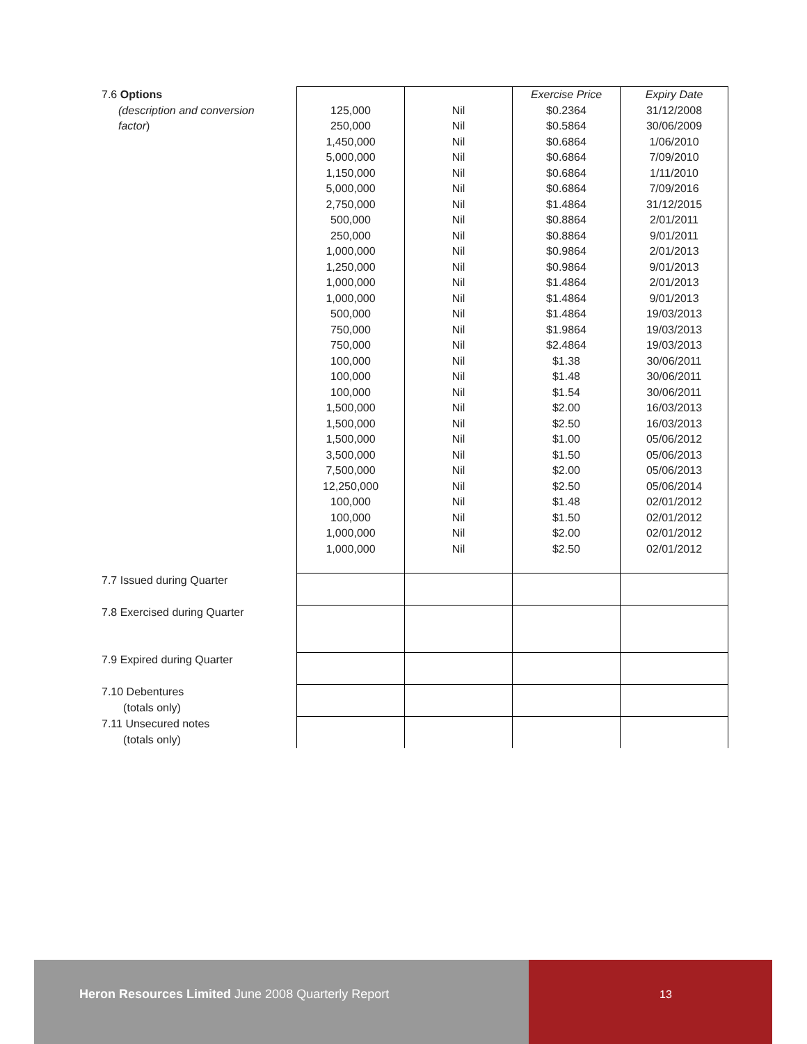| 7.6 Options | | | Exercise Price | Expiry Date |
| (description and conversion factor ) | 125,000 250,000 1,450,000 5,000,000 1,150,000 5,000,000 2,750,000 500,000 250,000 1,000,000 1,250,000 1,000,000 1,000,000 500,000 750,000 750,000 100,000 100,000 100,000 1,500,000 1,500,000 1,500,000 3,500,000 7,500,000 12,250,000 100,000 100,000 1,000,000 1,000,000 | Nil Nil Nil Nil Nil Nil Nil Nil Nil Nil Nil Nil Nil Nil Nil Nil Nil Nil Nil Nil Nil Nil Nil Nil Nil Nil Nil Nil Nil | $0.2364 $0.5864 $0.6864 $0.6864 $0.6864 $0.6864 $1.4864 $0.8864 $0.8864 $0.9864 $0.9864 $1.4864 $1.4864 $1.4864 $1.9864 $2.4864 $1.38 $1.48 $1.54 $2.00 $2.50 $1.00 $1.50 $2.00 $2.50 $1.48 $1.50 $2.00 $2.50 | 31/12/2008 30/06/2009 1/06/2010 7/09/2010 1/11/2010 7/09/2016 31/12/2015 2/01/2011 9/01/2011 2/01/2013 9/01/2013 2/01/2013 9/01/2013 19/03/2013 19/03/2013 19/03/2013 30/06/2011 30/06/2011 30/06/2011 16/03/2013 16/03/2013 05/06/2012 05/06/2013 05/06/2013 05/06/2014 02/01/2012 02/01/2012 02/01/2012 02/01/2012 |
| 7.7 Issued during Quarter | | | | |
| 7.8 Exercised during Quarter | | | | |
| 7.9 Expired during Quarter | | | | |
| 7.10 Debentures (totals only) | | | | |
| 7.11 Unsecured notes (totals only) | | | | |
Heron Resources Limited June 2008 Quarterly Report
13